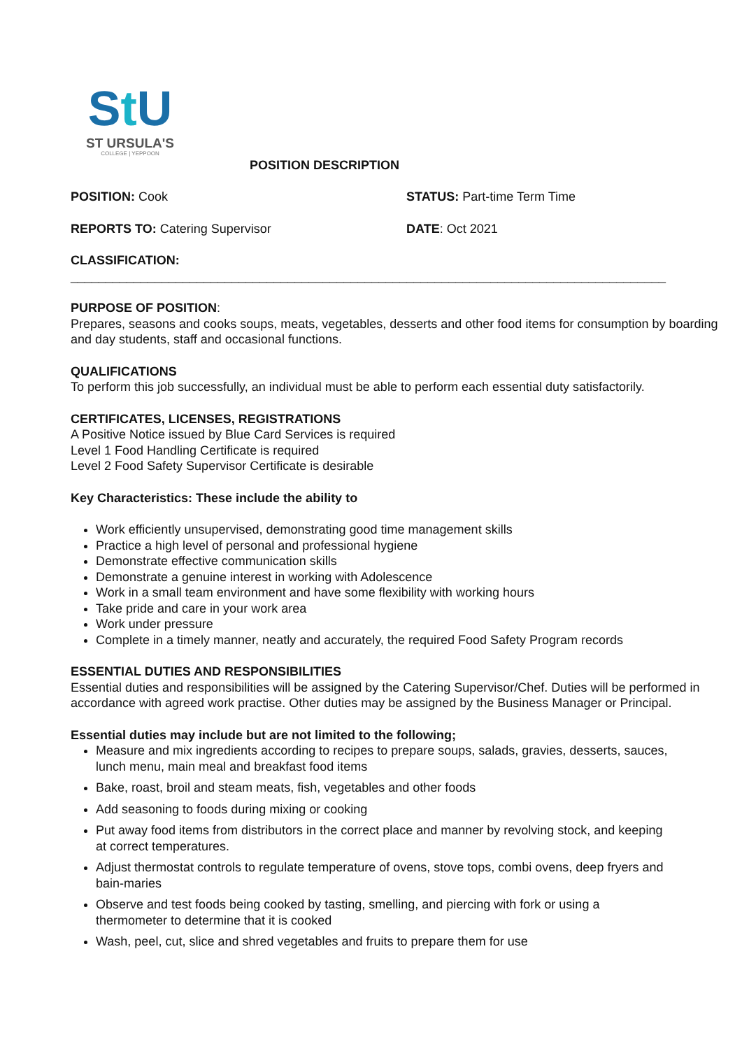St U
ST URSULA'S
COLLEGE | YEPPOON
POSITION DESCRIPTION
POSITION: Cook STATUS: Part-time Term Time
REPORTS TO: Catering Supervisor DATE: Oct 2021
CLASSIFICATION:
_____________________________________________________________________________________
PURPOSE OF POSITION:
Prepares, seasons and cooks soups, meats, vegetables, desserts and other food items for consumption by boarding and day students, staff and occasional functions.
QUALIFICATIONS
To perform this job successfully, an individual must be able to perform each essential duty satisfactorily.
CERTIFICATES, LICENSES, REGISTRATIONS
A Positive Notice issued by Blue Card Services is required
Level 1 Food Handling Certificate is required
Level 2 Food Safety Supervisor Certificate is desirable
Key Characteristics: These include the ability to
Work efficiently unsupervised, demonstrating good time management skills
Practice a high level of personal and professional hygiene
Demonstrate effective communication skills
Demonstrate a genuine interest in working with Adolescence
Work in a small team environment and have some flexibility with working hours
Take pride and care in your work area
Work under pressure
Complete in a timely manner, neatly and accurately, the required Food Safety Program records
ESSENTIAL DUTIES AND RESPONSIBILITIES
Essential duties and responsibilities will be assigned by the Catering Supervisor/Chef. Duties will be performed in accordance with agreed work practise. Other duties may be assigned by the Business Manager or Principal.
Essential duties may include but are not limited to the following;
Measure and mix ingredients according to recipes to prepare soups, salads, gravies, desserts, sauces, lunch menu, main meal and breakfast food items
Bake, roast, broil and steam meats, fish, vegetables and other foods
Add seasoning to foods during mixing or cooking
Put away food items from distributors in the correct place and manner by revolving stock, and keeping at correct temperatures.
Adjust thermostat controls to regulate temperature of ovens, stove tops, combi ovens, deep fryers and bain-maries
Observe and test foods being cooked by tasting, smelling, and piercing with fork or using a thermometer to determine that it is cooked
Wash, peel, cut, slice and shred vegetables and fruits to prepare them for use